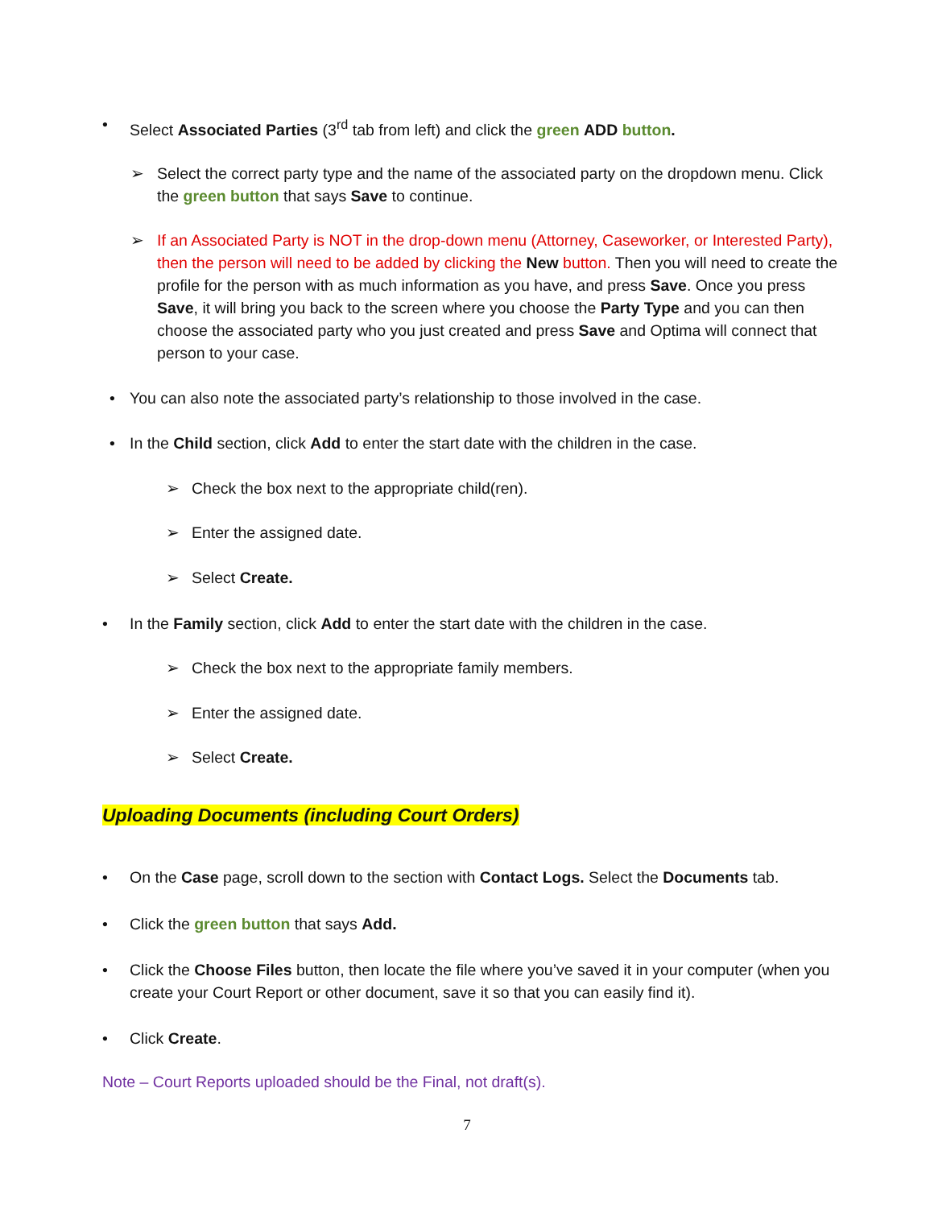•
Select Associated Parties (3<sup>rd</sup> tab from left) and click the green ADD button.
➢
Select the correct party type and the name of the associated party on the dropdown menu. Click the green button that says Save to continue.
➢
If an Associated Party is NOT in the drop-down menu (Attorney, Caseworker, or Interested Party), then the person will need to be added by clicking the New button. Then you will need to create the profile for the person with as much information as you have, and press Save. Once you press Save, it will bring you back to the screen where you choose the Party Type and you can then choose the associated party who you just created and press Save and Optima will connect that person to your case.
•
You can also note the associated party’s relationship to those involved in the case.
•
In the Child section, click Add to enter the start date with the children in the case.
➢
Check the box next to the appropriate child(ren).
➢
Enter the assigned date.
➢
Select Create.
•
In the Family section, click Add to enter the start date with the children in the case.
➢
Check the box next to the appropriate family members.
➢
Enter the assigned date.
➢
Select Create.
Uploading Documents (including Court Orders)
•
On the Case page, scroll down to the section with Contact Logs. Select the Documents tab.
•
Click the green button that says Add.
•
Click the Choose Files button, then locate the file where you’ve saved it in your computer (when you create your Court Report or other document, save it so that you can easily find it).
•
Click Create.
Note – Court Reports uploaded should be the Final, not draft(s).
7